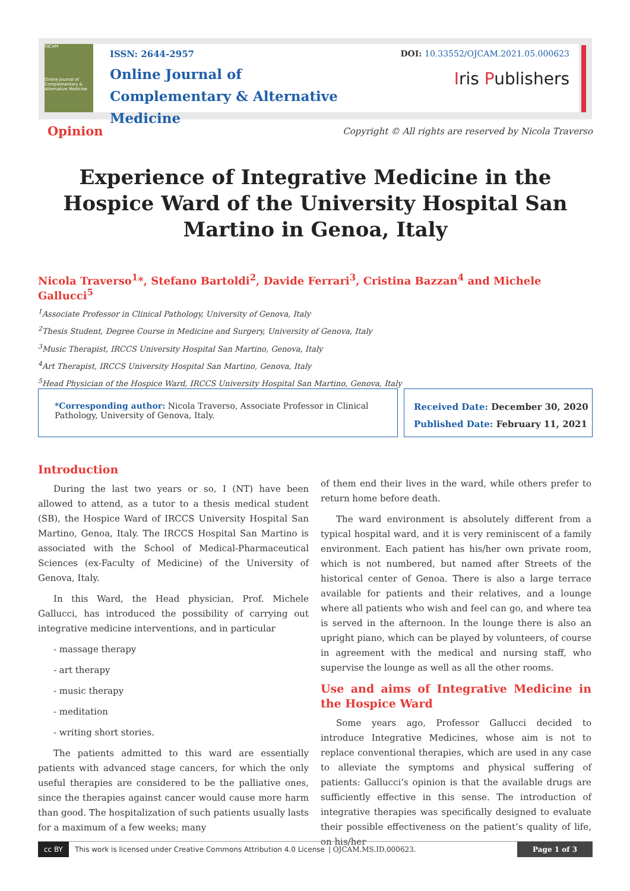OJCAM
Online Journal of Complementary & Alternative Medicine
ISSN: 2644-2957
Online Journal of
Complementary & Alternative Medicine
DOI: 10.33552/OJCAM.2021.05.000623
Iris Publishers
Opinion Copyright © All rights are reserved by Nicola Traverso
Experience of Integrative Medicine in the Hospice Ward of the University Hospital San Martino in Genoa, Italy
Nicola Traverso<sup>1</sup>*, Stefano Bartoldi<sup>2</sup>, Davide Ferrari<sup>3</sup>, Cristina Bazzan<sup>4</sup> and Michele Gallucci<sup>5</sup>
<sup>1</sup> Associate Professor in Clinical Pathology, University of Genova, Italy
<sup>2</sup> Thesis Student, Degree Course in Medicine and Surgery, University of Genova, Italy
<sup>3</sup> Music Therapist, IRCCS University Hospital San Martino, Genova, Italy
<sup>4</sup> Art Therapist, IRCCS University Hospital San Martino, Genova, Italy
<sup>5</sup> Head Physician of the Hospice Ward, IRCCS University Hospital San Martino, Genova, Italy
*Corresponding author: Nicola Traverso, Associate Professor in Clinical Pathology, University of Genova, Italy.
Received Date: December 30, 2020
Published Date: February 11, 2021
Introduction
During the last two years or so, I (NT) have been allowed to attend, as a tutor to a thesis medical student (SB), the Hospice Ward of IRCCS University Hospital San Martino, Genoa, Italy. The IRCCS Hospital San Martino is associated with the School of Medical-Pharmaceutical Sciences (ex-Faculty of Medicine) of the University of Genova, Italy.
In this Ward, the Head physician, Prof. Michele Gallucci, has introduced the possibility of carrying out integrative medicine interventions, and in particular
- massage therapy
- art therapy
- music therapy
- meditation
- writing short stories.
The patients admitted to this ward are essentially patients with advanced stage cancers, for which the only useful therapies are considered to be the palliative ones, since the therapies against cancer would cause more harm than good. The hospitalization of such patients usually lasts for a maximum of a few weeks; many
of them end their lives in the ward, while others prefer to return home before death.
The ward environment is absolutely different from a typical hospital ward, and it is very reminiscent of a family environment. Each patient has his/her own private room, which is not numbered, but named after Streets of the historical center of Genoa. There is also a large terrace available for patients and their relatives, and a lounge where all patients who wish and feel can go, and where tea is served in the afternoon. In the lounge there is also an upright piano, which can be played by volunteers, of course in agreement with the medical and nursing staff, who supervise the lounge as well as all the other rooms.
Use and aims of Integrative Medicine in the Hospice Ward
Some years ago, Professor Gallucci decided to introduce Integrative Medicines, whose aim is not to replace conventional therapies, which are used in any case to alleviate the symptoms and physical suffering of patients: Gallucci’s opinion is that the available drugs are sufficiently effective in this sense. The introduction of integrative therapies was specifically designed to evaluate their possible effectiveness on the patient’s quality of life, on his/her
cc BY This work is licensed under Creative Commons Attribution 4.0 License | OJCAM.MS.ID.000623. Page 1 of 3